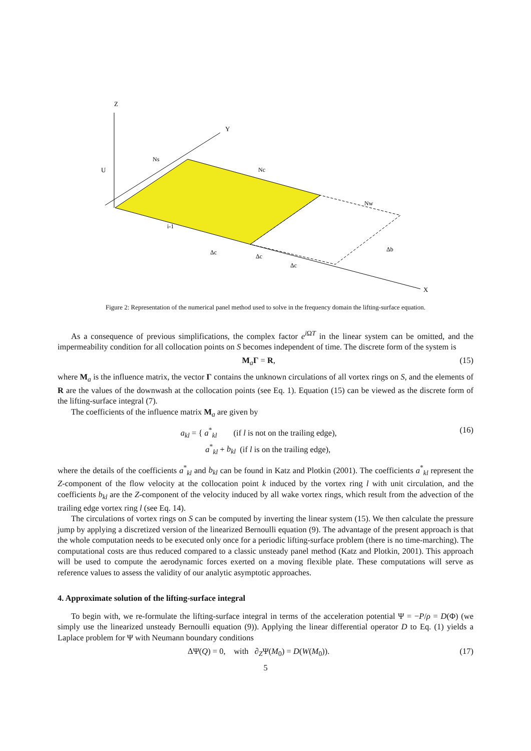Z
Y
X
U
Ns
Nc
Nw
i-1
Δc
Δc
Δc
Δb
Figure 2: Representation of the numerical panel method used to solve in the frequency domain the lifting-surface equation.
As a consequence of previous simplifications, the complex factor e<sup>i ΩT</sup> in the linear system can be omitted, and the impermeability condition for all collocation points on S becomes independent of time. The discrete form of the system is
M<sub>a</sub>Γ = R, (15)
where M<sub>a</sub> is the influence matrix, the vector Γ contains the unknown circulations of all vortex rings on S, and the elements of R are the values of the downwash at the collocation points (see Eq. 1). Equation (15) can be viewed as the discrete form of the lifting-surface integral (7).
The coefficients of the influence matrix M<sub>a</sub> are given by
a<sub>kl</sub> = { a<sup>*</sup><sub>kl</sub> (if l is not on the trailing edge),
a<sup>*</sup><sub>kl</sub> + b<sub>kl</sub> (if l is on the trailing edge), (16)
where the details of the coefficients a<sup>*</sup><sub>kl</sub> and b<sub>kl</sub> can be found in Katz and Plotkin (2001). The coefficients a<sup>*</sup><sub>kl</sub> represent the Z-component of the flow velocity at the collocation point k induced by the vortex ring l with unit circulation, and the coefficients b<sub>kl</sub> are the Z-component of the velocity induced by all wake vortex rings, which result from the advection of the trailing edge vortex ring l (see Eq. 14).
The circulations of vortex rings on S can be computed by inverting the linear system (15). We then calculate the pressure jump by applying a discretized version of the linearized Bernoulli equation (9). The advantage of the present approach is that the whole computation needs to be executed only once for a periodic lifting-surface problem (there is no time-marching). The computational costs are thus reduced compared to a classic unsteady panel method (Katz and Plotkin, 2001). This approach will be used to compute the aerodynamic forces exerted on a moving flexible plate. These computations will serve as reference values to assess the validity of our analytic asymptotic approaches.
4. Approximate solution of the lifting-surface integral
To begin with, we re-formulate the lifting-surface integral in terms of the acceleration potential Ψ = −P/ρ = D(Φ) (we simply use the linearized unsteady Bernoulli equation (9)). Applying the linear differential operator D to Eq. (1) yields a Laplace problem for Ψ with Neumann boundary conditions
ΔΨ(Q) = 0, with ∂<sub>Z</sub>Ψ(M<sub>0</sub>) = D(W(M<sub>0</sub>)). (17)
5